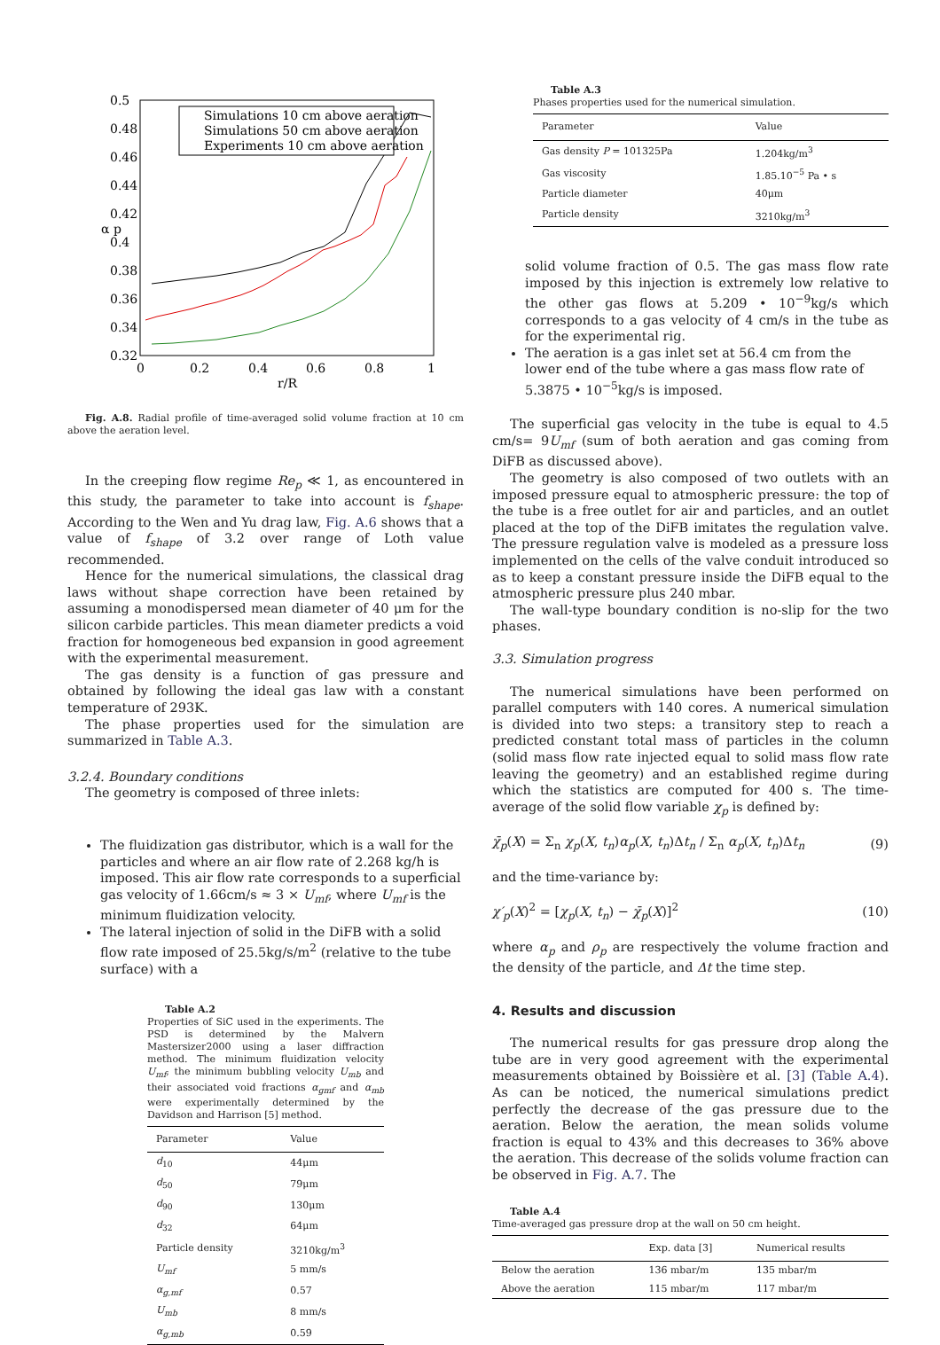0.5
0.48
0.46
0.44
0.42
0.4
0.38
0.36
0.34
0.32
0
0.2
0.4
0.6
0.8
1
r/R
α p
Simulations 10 cm above aeration
Simulations 50 cm above aeration
Experiments 10 cm above aeration
Fig. A.8. Radial profile of time-averaged solid volume fraction at 10 cm above the aeration level.
In the creeping flow regime Re<sub>p</sub> ≪ 1, as encountered in this study, the parameter to take into account is f<sub>shape</sub>. According to the Wen and Yu drag law, Fig. A.6 shows that a value of f<sub>shape</sub> of 3.2 over range of Loth value recommended.
Hence for the numerical simulations, the classical drag laws without shape correction have been retained by assuming a monodispersed mean diameter of 40 μm for the silicon carbide particles. This mean diameter predicts a void fraction for homogeneous bed expansion in good agreement with the experimental measurement.
The gas density is a function of gas pressure and obtained by following the ideal gas law with a constant temperature of 293K.
The phase properties used for the simulation are summarized in Table A.3.
3.2.4. Boundary conditions
The geometry is composed of three inlets:
The fluidization gas distributor, which is a wall for the particles and where an air flow rate of 2.268 kg/h is imposed. This air flow rate corresponds to a superficial gas velocity of 1.66cm/s ≈ 3 × U<sub>mf</sub>, where U<sub>mf</sub> is the minimum fluidization velocity.
The lateral injection of solid in the DiFB with a solid flow rate imposed of 25.5kg/s/m<sup>2</sup> (relative to the tube surface) with a
Table A.2
Properties of SiC used in the experiments. The PSD is determined by the Malvern Mastersizer2000 using a laser diffraction method. The minimum fluidization velocity U<sub>mf</sub>, the minimum bubbling velocity U<sub>mb</sub> and their associated void fractions α<sub>gmf</sub> and α<sub>mb</sub> were experimentally determined by the Davidson and Harrison [5] method.
| Parameter | Value |
| --- | --- |
| d<sub>10</sub> | 44μm |
| d<sub>50</sub> | 79μm |
| d<sub>90</sub> | 130μm |
| d<sub>32</sub> | 64μm |
| Particle density | 3210kg/m<sup>3</sup> |
| U<sub>mf</sub> | 5 mm/s |
| α<sub>g,mf</sub> | 0.57 |
| U<sub>mb</sub> | 8 mm/s |
| α<sub>g,mb</sub> | 0.59 |
Table A.3
Phases properties used for the numerical simulation.
| Parameter | Value |
| --- | --- |
| Gas density P = 101325Pa | 1.204kg/m<sup>3</sup> |
| Gas viscosity | 1.85.10<sup>−5</sup> Pa • s |
| Particle diameter | 40μm |
| Particle density | 3210kg/m<sup>3</sup> |
solid volume fraction of 0.5. The gas mass flow rate imposed by this injection is extremely low relative to the other gas flows at 5.209 • 10<sup>−9</sup>kg/s which corresponds to a gas velocity of 4 cm/s in the tube as for the experimental rig.
The aeration is a gas inlet set at 56.4 cm from the lower end of the tube where a gas mass flow rate of 5.3875 • 10<sup>−5</sup>kg/s is imposed.
The superficial gas velocity in the tube is equal to 4.5 cm/s= 9U<sub>mf</sub> (sum of both aeration and gas coming from DiFB as discussed above).
The geometry is also composed of two outlets with an imposed pressure equal to atmospheric pressure: the top of the tube is a free outlet for air and particles, and an outlet placed at the top of the DiFB imitates the regulation valve. The pressure regulation valve is modeled as a pressure loss implemented on the cells of the valve conduit introduced so as to keep a constant pressure inside the DiFB equal to the atmospheric pressure plus 240 mbar.
The wall-type boundary condition is no-slip for the two phases.
3.3. Simulation progress
The numerical simulations have been performed on parallel computers with 140 cores. A numerical simulation is divided into two steps: a transitory step to reach a predicted constant total mass of particles in the column (solid mass flow rate injected equal to solid mass flow rate leaving the geometry) and an established regime during which the statistics are computed for 400 s. The time-average of the solid flow variable χ<sub>p</sub> is defined by:
χ̄<sub>p</sub>(X) = Σ<sub>n</sub> χ<sub>p</sub>(X, t<sub>n</sub>)α<sub>p</sub>(X, t<sub>n</sub>)Δt<sub>n</sub> / Σ<sub>n</sub> α<sub>p</sub>(X, t<sub>n</sub>)Δt<sub>n</sub> (9)
and the time-variance by:
χ′<sub>p</sub>(X)<sup>2</sup> = [χ<sub>p</sub>(X, t<sub>n</sub>) − χ̄<sub>p</sub>(X)]<sup>2</sup> (10)
where α<sub>p</sub> and ρ<sub>p</sub> are respectively the volume fraction and the density of the particle, and Δt the time step.
4. Results and discussion
The numerical results for gas pressure drop along the tube are in very good agreement with the experimental measurements obtained by Boissière et al. [3] (Table A.4). As can be noticed, the numerical simulations predict perfectly the decrease of the gas pressure due to the aeration. Below the aeration, the mean solids volume fraction is equal to 43% and this decreases to 36% above the aeration. This decrease of the solids volume fraction can be observed in Fig. A.7. The
Table A.4
Time-averaged gas pressure drop at the wall on 50 cm height.
| | Exp. data [3] | Numerical results |
| --- | --- | --- |
| Below the aeration | 136 mbar/m | 135 mbar/m |
| Above the aeration | 115 mbar/m | 117 mbar/m |